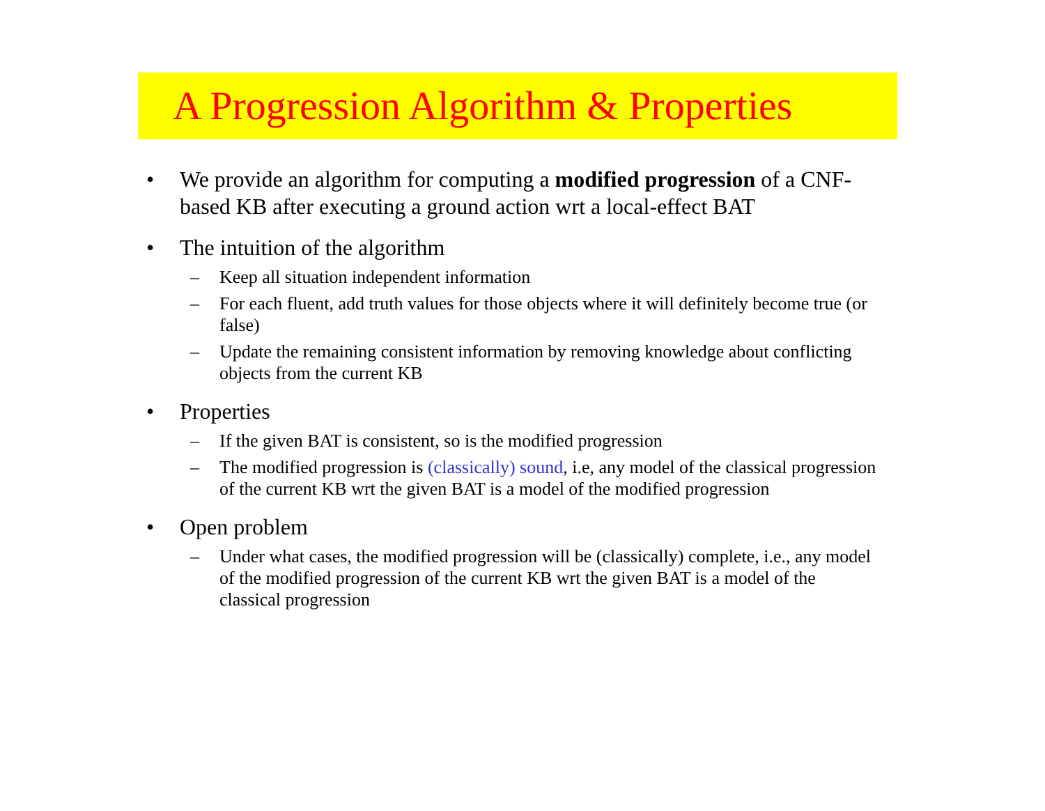A Progression Algorithm & Properties
• We provide an algorithm for computing a modified progression of a CNF-based KB after executing a ground action wrt a local-effect BAT
• The intuition of the algorithm
– Keep all situation independent information
– For each fluent, add truth values for those objects where it will definitely become true (or false)
– Update the remaining consistent information by removing knowledge about conflicting objects from the current KB
• Properties
– If the given BAT is consistent, so is the modified progression
– The modified progression is (classically) sound, i.e, any model of the classical progression of the current KB wrt the given BAT is a model of the modified progression
• Open problem
– Under what cases, the modified progression will be (classically) complete, i.e., any model of the modified progression of the current KB wrt the given BAT is a model of the classical progression